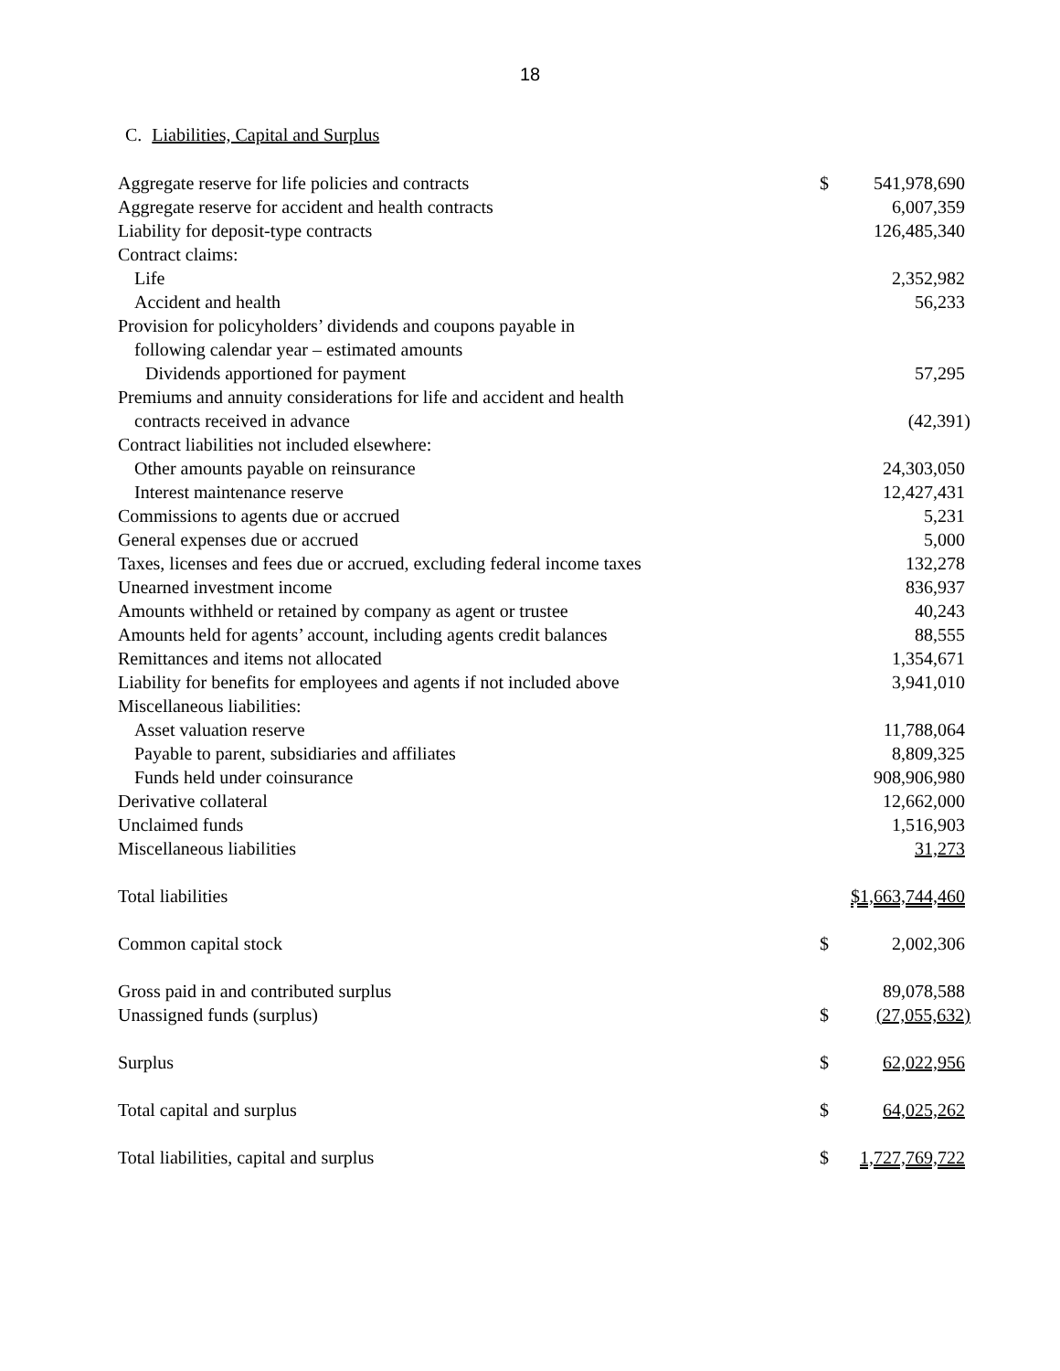18
C. Liabilities, Capital and Surplus
| Aggregate reserve for life policies and contracts | $ | 541,978,690 |
| Aggregate reserve for accident and health contracts | | 6,007,359 |
| Liability for deposit-type contracts | | 126,485,340 |
| Contract claims: | | |
| Life | | 2,352,982 |
| Accident and health | | 56,233 |
| Provision for policyholders’ dividends and coupons payable in | | |
| following calendar year – estimated amounts | | |
| Dividends apportioned for payment | | 57,295 |
| Premiums and annuity considerations for life and accident and health | | |
| contracts received in advance | | (42,391) |
| Contract liabilities not included elsewhere: | | |
| Other amounts payable on reinsurance | | 24,303,050 |
| Interest maintenance reserve | | 12,427,431 |
| Commissions to agents due or accrued | | 5,231 |
| General expenses due or accrued | | 5,000 |
| Taxes, licenses and fees due or accrued, excluding federal income taxes | | 132,278 |
| Unearned investment income | | 836,937 |
| Amounts withheld or retained by company as agent or trustee | | 40,243 |
| Amounts held for agents’ account, including agents credit balances | | 88,555 |
| Remittances and items not allocated | | 1,354,671 |
| Liability for benefits for employees and agents if not included above | | 3,941,010 |
| Miscellaneous liabilities: | | |
| Asset valuation reserve | | 11,788,064 |
| Payable to parent, subsidiaries and affiliates | | 8,809,325 |
| Funds held under coinsurance | | 908,906,980 |
| Derivative collateral | | 12,662,000 |
| Unclaimed funds | | 1,516,903 |
| Miscellaneous liabilities | | 31,273 |
| Total liabilities | | $1,663,744,460 |
| Common capital stock | $ | 2,002,306 |
| Gross paid in and contributed surplus | | 89,078,588 |
| Unassigned funds (surplus) | $ | (27,055,632) |
| Surplus | $ | 62,022,956 |
| Total capital and surplus | $ | 64,025,262 |
| Total liabilities, capital and surplus | $ | 1,727,769,722 |